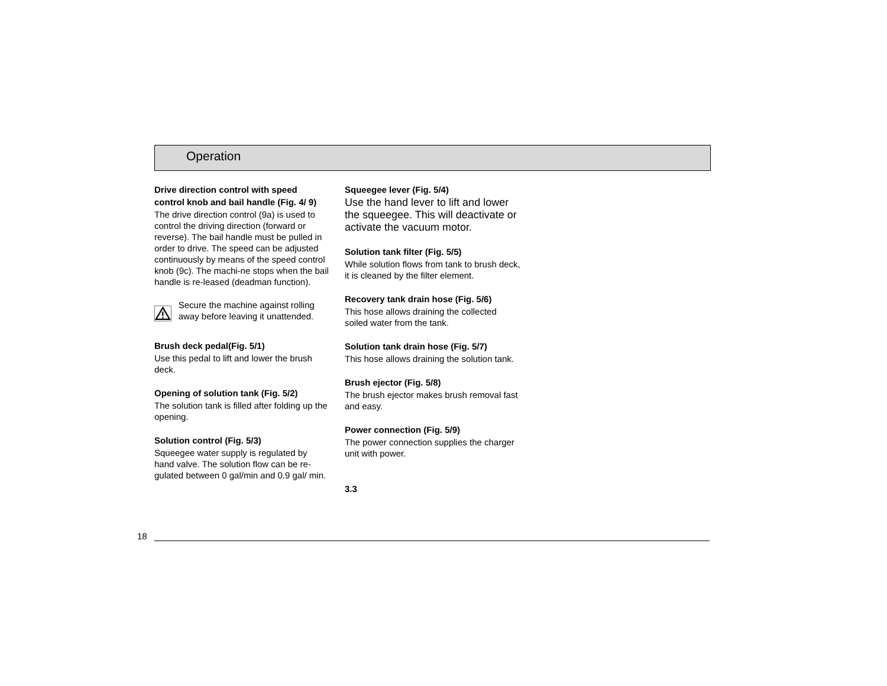Operation
Drive direction control with speed control knob and bail handle (Fig. 4/ 9)
The drive direction control (9a) is used to control the driving direction (forward or reverse). The bail handle must be pulled in order to drive. The speed can be adjusted continuously by means of the speed control knob (9c). The machi-ne stops when the bail handle is re-leased (deadman function).
Secure the machine against rolling away before leaving it unattended.
Brush deck pedal(Fig. 5/1)
Use this pedal to lift and lower the brush deck.
Opening of solution tank (Fig. 5/2)
The solution tank is filled after folding up the opening.
Solution control (Fig. 5/3)
Squeegee water supply is regulated by hand valve. The solution flow can be re-gulated between 0 gal/min and 0.9 gal/ min.
Squeegee lever (Fig. 5/4)
Use the hand lever to lift and lower the squeegee. This will deactivate or activate the vacuum motor.
Solution tank filter (Fig. 5/5)
While solution flows from tank to brush deck, it is cleaned by the filter element.
Recovery tank drain hose (Fig. 5/6)
This hose allows draining the collected soiled water from the tank.
Solution tank drain hose (Fig. 5/7)
This hose allows draining the solution tank.
Brush ejector (Fig. 5/8)
The brush ejector makes brush removal fast and easy.
Power connection (Fig. 5/9)
The power connection supplies the charger unit with power.
3.3
18